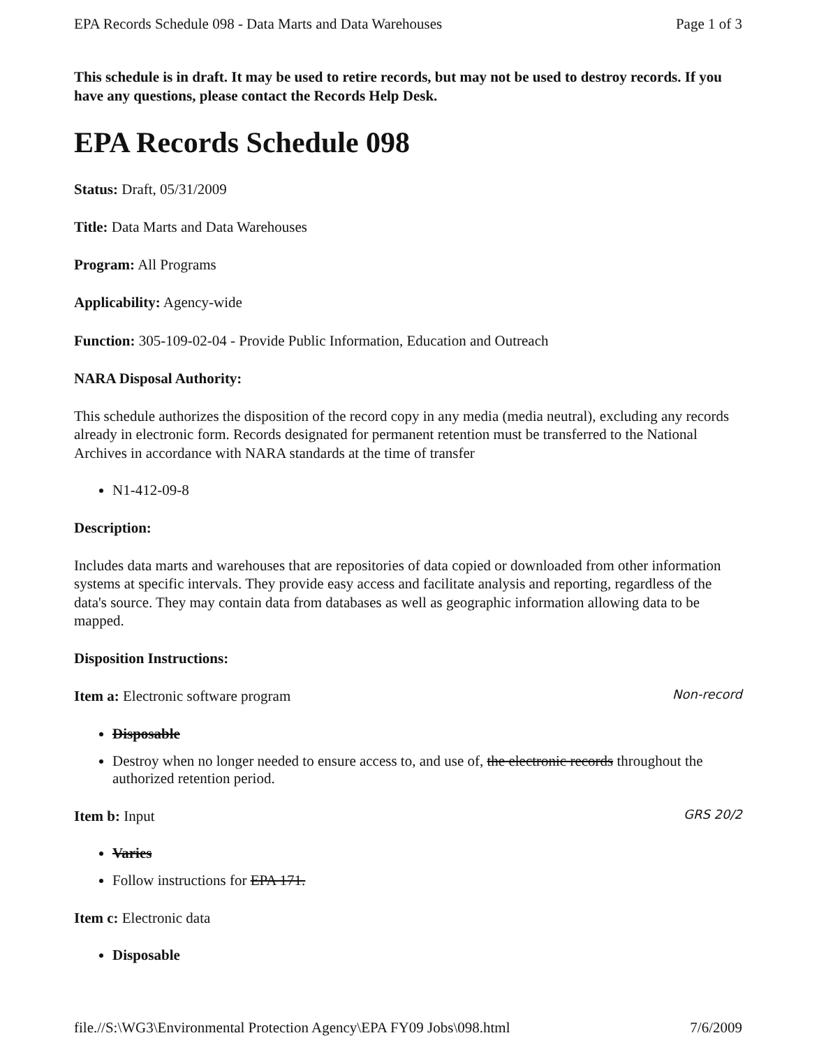EPA Records Schedule 098 - Data Marts and Data Warehouses Page 1 of 3
This schedule is in draft. It may be used to retire records, but may not be used to destroy records. If you have any questions, please contact the Records Help Desk.
EPA Records Schedule 098
Status: Draft, 05/31/2009
Title: Data Marts and Data Warehouses
Program: All Programs
Applicability: Agency-wide
Function: 305-109-02-04 - Provide Public Information, Education and Outreach
NARA Disposal Authority:
This schedule authorizes the disposition of the record copy in any media (media neutral), excluding any records already in electronic form. Records designated for permanent retention must be transferred to the National Archives in accordance with NARA standards at the time of transfer
N1-412-09-8
Description:
Includes data marts and warehouses that are repositories of data copied or downloaded from other information systems at specific intervals. They provide easy access and facilitate analysis and reporting, regardless of the data's source. They may contain data from databases as well as geographic information allowing data to be mapped.
Disposition Instructions:
Item a: Electronic software program
Non-record
Disposable
Destroy when no longer needed to ensure access to, and use of, the electronic records throughout the authorized retention period.
Item b: Input
GRS 20/2
Varies
Follow instructions for EPA 171.
Item c: Electronic data
Disposable
file.//S:\WG3\Environmental Protection Agency\EPA FY09 Jobs\098.html 7/6/2009